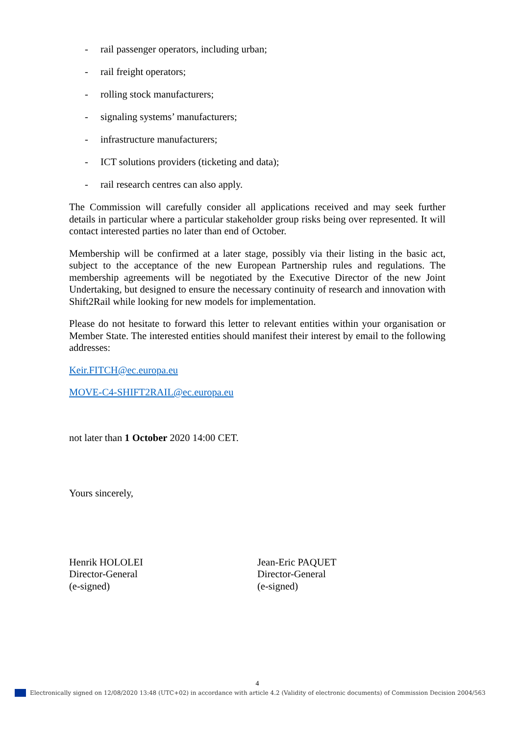- rail passenger operators, including urban;
- rail freight operators;
- rolling stock manufacturers;
- signaling systems’ manufacturers;
- infrastructure manufacturers;
- ICT solutions providers (ticketing and data);
- rail research centres can also apply.
The Commission will carefully consider all applications received and may seek further details in particular where a particular stakeholder group risks being over represented. It will contact interested parties no later than end of October.
Membership will be confirmed at a later stage, possibly via their listing in the basic act, subject to the acceptance of the new European Partnership rules and regulations. The membership agreements will be negotiated by the Executive Director of the new Joint Undertaking, but designed to ensure the necessary continuity of research and innovation with Shift2Rail while looking for new models for implementation.
Please do not hesitate to forward this letter to relevant entities within your organisation or Member State. The interested entities should manifest their interest by email to the following addresses:
Keir.FITCH@ec.europa.eu
MOVE-C4-SHIFT2RAIL@ec.europa.eu
not later than 1 October 2020 14:00 CET.
Yours sincerely,
Henrik HOLOLEI
Director-General
(e-signed)
Jean-Eric PAQUET
Director-General
(e-signed)
4
Electronically signed on 12/08/2020 13:48 (UTC+02) in accordance with article 4.2 (Validity of electronic documents) of Commission Decision 2004/563